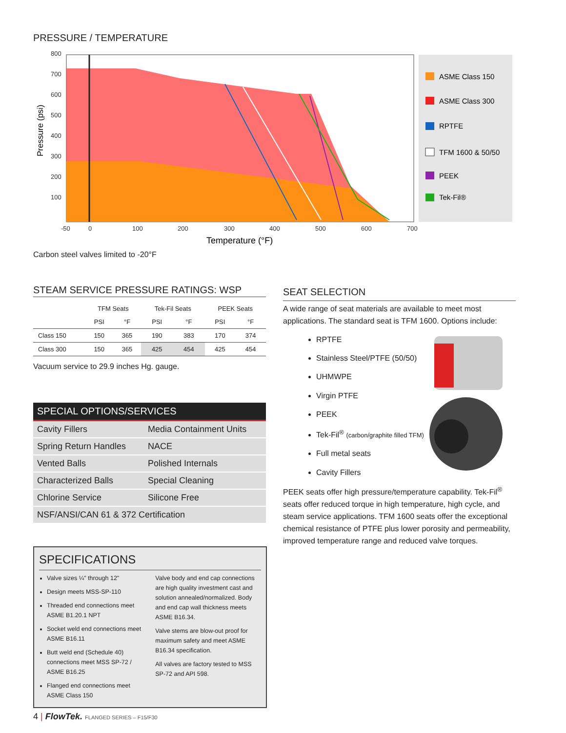PRESSURE / TEMPERATURE
800
700
600
500
400
300
200
100
-50
0
100
200
300
400
500
600
700
Temperature (°F)
Pressure (psi)
ASME Class 150
ASME Class 300
RPTFE
TFM 1600 & 50/50
PEEK
Tek-Fil®
Carbon steel valves limited to -20°F
STEAM SERVICE PRESSURE RATINGS: WSP
| | TFM Seats | | Tek-Fil Seats | | PEEK Seats | |
| --- | --- | --- | --- | --- | --- | --- |
| | PSI | °F | PSI | °F | PSI | °F |
| Class 150 | 150 | 365 | 190 | 383 | 170 | 374 |
| Class 300 | 150 | 365 | 425 | 454 | 425 | 454 |
Vacuum service to 29.9 inches Hg. gauge.
SPECIAL OPTIONS/SERVICES
| Cavity Fillers | Media Containment Units |
| Spring Return Handles | NACE |
| Vented Balls | Polished Internals |
| Characterized Balls | Special Cleaning |
| Chlorine Service | Silicone Free |
| NSF/ANSI/CAN 61 & 372 Certification | |
SPECIFICATIONS
Valve sizes ¼" through 12"
Design meets MSS-SP-110
Threaded end connections meet ASME B1.20.1 NPT
Socket weld end connections meet ASME B16.11
Butt weld end (Schedule 40) connections meet MSS SP-72 / ASME B16.25
Flanged end connections meet ASME Class 150
Valve body and end cap connections are high quality investment cast and solution annealed/normalized. Body and end cap wall thickness meets ASME B16.34.
Valve stems are blow-out proof for maximum safety and meet ASME B16.34 specification.
All valves are factory tested to MSS SP-72 and API 598.
SEAT SELECTION
A wide range of seat materials are available to meet most applications. The standard seat is TFM 1600. Options include:
RPTFE
Stainless Steel/PTFE (50/50)
UHMWPE
Virgin PTFE
PEEK
Tek-Fil<sup>®</sup> (carbon/graphite filled TFM)
Full metal seats
Cavity Fillers
PEEK seats offer high pressure/temperature capability. Tek-Fil<sup>®</sup> seats offer reduced torque in high temperature, high cycle, and steam service applications. TFM 1600 seats offer the exceptional chemical resistance of PTFE plus lower porosity and permeability, improved temperature range and reduced valve torques.
4 | FlowTek. FLANGED SERIES – F15/F30